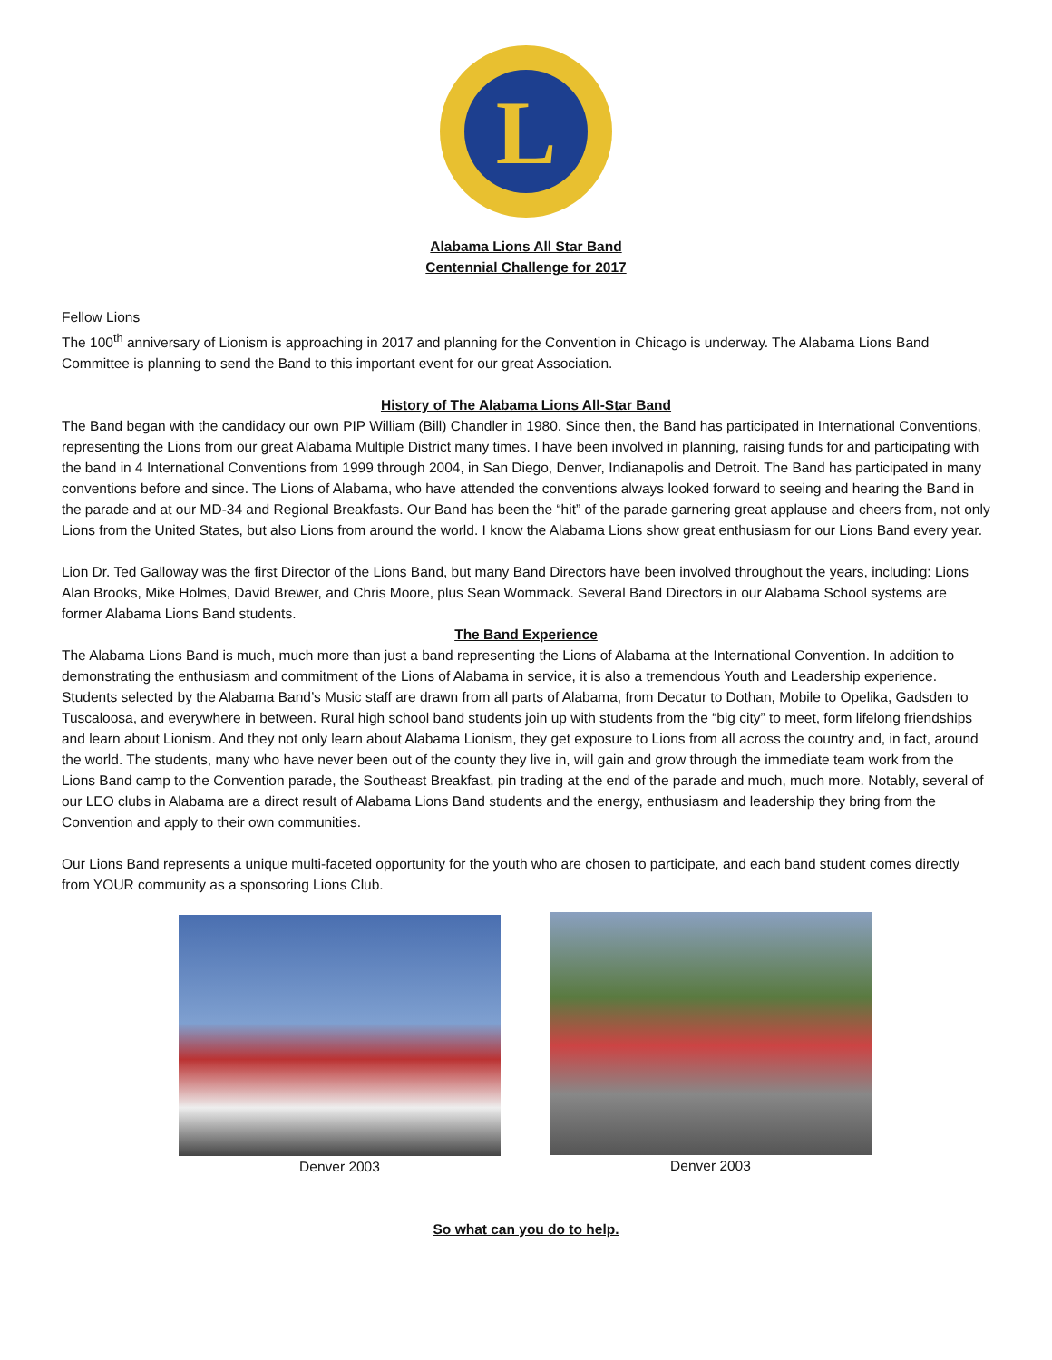L
Alabama Lions All Star Band
Centennial Challenge for 2017
Fellow Lions
The 100<sup>th</sup> anniversary of Lionism is approaching in 2017 and planning for the Convention in Chicago is underway. The Alabama Lions Band Committee is planning to send the Band to this important event for our great Association.
History of The Alabama Lions All-Star Band
The Band began with the candidacy our own PIP William (Bill) Chandler in 1980. Since then, the Band has participated in International Conventions, representing the Lions from our great Alabama Multiple District many times. I have been involved in planning, raising funds for and participating with the band in 4 International Conventions from 1999 through 2004, in San Diego, Denver, Indianapolis and Detroit. The Band has participated in many conventions before and since. The Lions of Alabama, who have attended the conventions always looked forward to seeing and hearing the Band in the parade and at our MD-34 and Regional Breakfasts. Our Band has been the “hit” of the parade garnering great applause and cheers from, not only Lions from the United States, but also Lions from around the world. I know the Alabama Lions show great enthusiasm for our Lions Band every year.
Lion Dr. Ted Galloway was the first Director of the Lions Band, but many Band Directors have been involved throughout the years, including: Lions Alan Brooks, Mike Holmes, David Brewer, and Chris Moore, plus Sean Wommack. Several Band Directors in our Alabama School systems are former Alabama Lions Band students.
The Band Experience
The Alabama Lions Band is much, much more than just a band representing the Lions of Alabama at the International Convention. In addition to demonstrating the enthusiasm and commitment of the Lions of Alabama in service, it is also a tremendous Youth and Leadership experience. Students selected by the Alabama Band’s Music staff are drawn from all parts of Alabama, from Decatur to Dothan, Mobile to Opelika, Gadsden to Tuscaloosa, and everywhere in between. Rural high school band students join up with students from the “big city” to meet, form lifelong friendships and learn about Lionism. And they not only learn about Alabama Lionism, they get exposure to Lions from all across the country and, in fact, around the world. The students, many who have never been out of the county they live in, will gain and grow through the immediate team work from the Lions Band camp to the Convention parade, the Southeast Breakfast, pin trading at the end of the parade and much, much more. Notably, several of our LEO clubs in Alabama are a direct result of Alabama Lions Band students and the energy, enthusiasm and leadership they bring from the Convention and apply to their own communities.
Our Lions Band represents a unique multi-faceted opportunity for the youth who are chosen to participate, and each band student comes directly from YOUR community as a sponsoring Lions Club.
Denver 2003 Denver 2003
So what can you do to help.